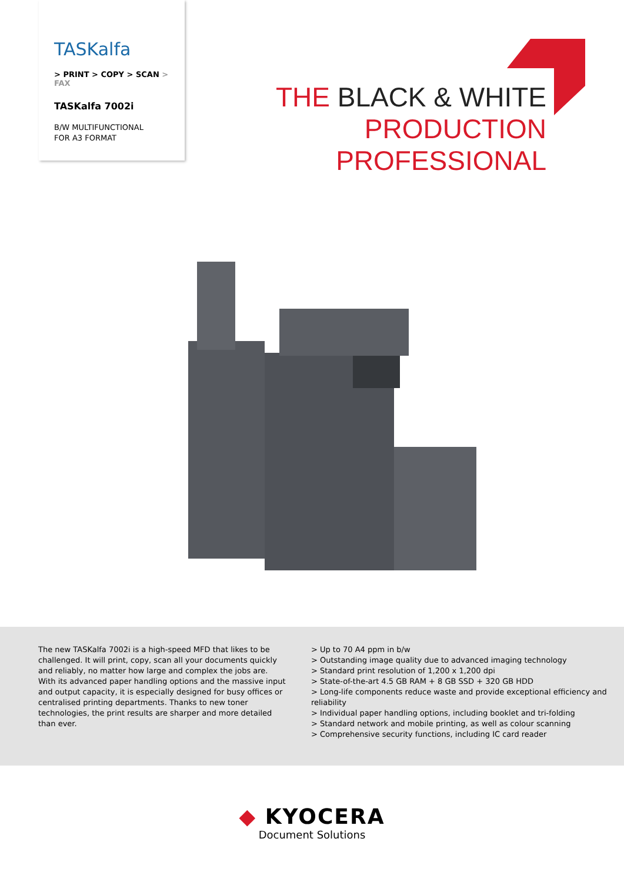TASKalfa
> PRINT > COPY > SCAN > FAX
TASKalfa 7002i
B/W MULTIFUNCTIONAL
FOR A3 FORMAT
THE BLACK & WHITE
PRODUCTION
PROFESSIONAL
The new TASKalfa 7002i is a high-speed MFD that likes to be challenged. It will print, copy, scan all your documents quickly and reliably, no matter how large and complex the jobs are. With its advanced paper handling options and the massive input and output capacity, it is especially designed for busy offices or centralised printing departments. Thanks to new toner technologies, the print results are sharper and more detailed than ever.
> Up to 70 A4 ppm in b/w
> Outstanding image quality due to advanced imaging technology
> Standard print resolution of 1,200 x 1,200 dpi
> State-of-the-art 4.5 GB RAM + 8 GB SSD + 320 GB HDD
> Long-life components reduce waste and provide exceptional efficiency and reliability
> Individual paper handling options, including booklet and tri-folding
> Standard network and mobile printing, as well as colour scanning
> Comprehensive security functions, including IC card reader
◆ KYOCERA
Document Solutions